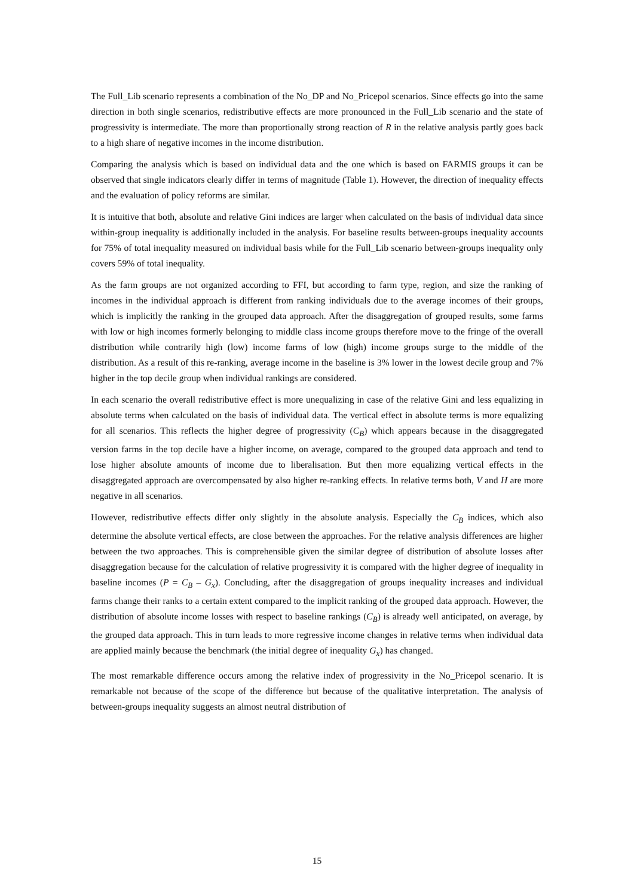The Full_Lib scenario represents a combination of the No_DP and No_Pricepol scenarios. Since effects go into the same direction in both single scenarios, redistributive effects are more pronounced in the Full_Lib scenario and the state of progressivity is intermediate. The more than proportionally strong reaction of R in the relative analysis partly goes back to a high share of negative incomes in the income distribution.
Comparing the analysis which is based on individual data and the one which is based on FARMIS groups it can be observed that single indicators clearly differ in terms of magnitude (Table 1). However, the direction of inequality effects and the evaluation of policy reforms are similar.
It is intuitive that both, absolute and relative Gini indices are larger when calculated on the basis of individual data since within-group inequality is additionally included in the analysis. For baseline results between-groups inequality accounts for 75% of total inequality measured on individual basis while for the Full_Lib scenario between-groups inequality only covers 59% of total inequality.
As the farm groups are not organized according to FFI, but according to farm type, region, and size the ranking of incomes in the individual approach is different from ranking individuals due to the average incomes of their groups, which is implicitly the ranking in the grouped data approach. After the disaggregation of grouped results, some farms with low or high incomes formerly belonging to middle class income groups therefore move to the fringe of the overall distribution while contrarily high (low) income farms of low (high) income groups surge to the middle of the distribution. As a result of this re-ranking, average income in the baseline is 3% lower in the lowest decile group and 7% higher in the top decile group when individual rankings are considered.
In each scenario the overall redistributive effect is more unequalizing in case of the relative Gini and less equalizing in absolute terms when calculated on the basis of individual data. The vertical effect in absolute terms is more equalizing for all scenarios. This reflects the higher degree of progressivity (C<sub>B</sub>) which appears because in the disaggregated version farms in the top decile have a higher income, on average, compared to the grouped data approach and tend to lose higher absolute amounts of income due to liberalisation. But then more equalizing vertical effects in the disaggregated approach are overcompensated by also higher re-ranking effects. In relative terms both, V and H are more negative in all scenarios.
However, redistributive effects differ only slightly in the absolute analysis. Especially the C<sub>B</sub> indices, which also determine the absolute vertical effects, are close between the approaches. For the relative analysis differences are higher between the two approaches. This is comprehensible given the similar degree of distribution of absolute losses after disaggregation because for the calculation of relative progressivity it is compared with the higher degree of inequality in baseline incomes (P = C<sub>B</sub> – G<sub>x</sub>). Concluding, after the disaggregation of groups inequality increases and individual farms change their ranks to a certain extent compared to the implicit ranking of the grouped data approach. However, the distribution of absolute income losses with respect to baseline rankings (C<sub>B</sub>) is already well anticipated, on average, by the grouped data approach. This in turn leads to more regressive income changes in relative terms when individual data are applied mainly because the benchmark (the initial degree of inequality G<sub>x</sub>) has changed.
The most remarkable difference occurs among the relative index of progressivity in the No_Pricepol scenario. It is remarkable not because of the scope of the difference but because of the qualitative interpretation. The analysis of between-groups inequality suggests an almost neutral distribution of
15